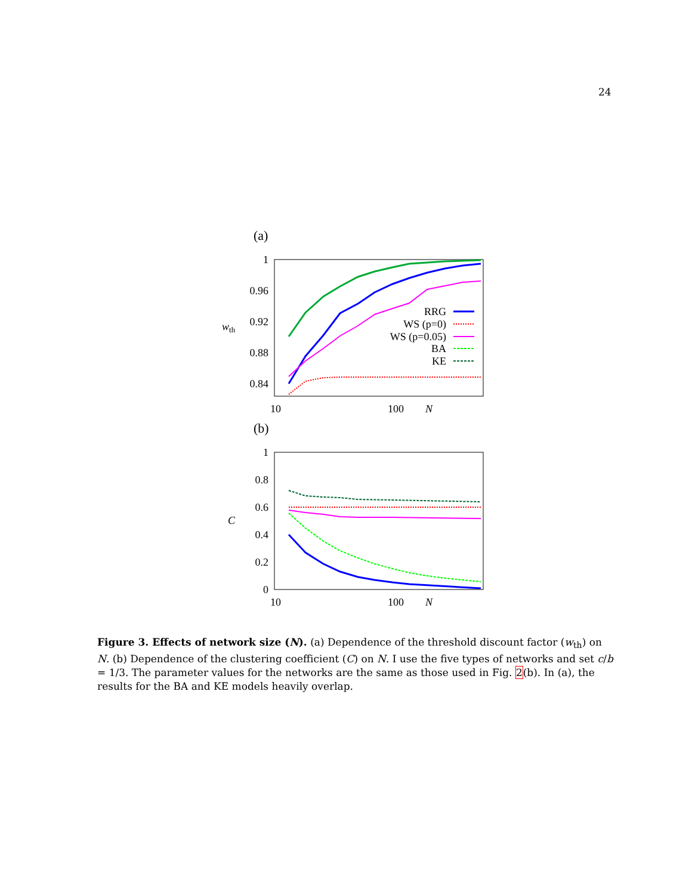24
(a)
1
0.96
0.92
0.88
0.84
wth
10
100
N
RRG
WS (p=0)
WS (p=0.05)
BA
KE
(b)
1
0.8
0.6
0.4
0.2
0
C
10
100
N
Figure 3. Effects of network size (N). (a) Dependence of the threshold discount factor (w<sub>th</sub>) on N. (b) Dependence of the clustering coefficient (C) on N. I use the five types of networks and set c/b = 1/3. The parameter values for the networks are the same as those used in Fig. 2(b). In (a), the results for the BA and KE models heavily overlap.